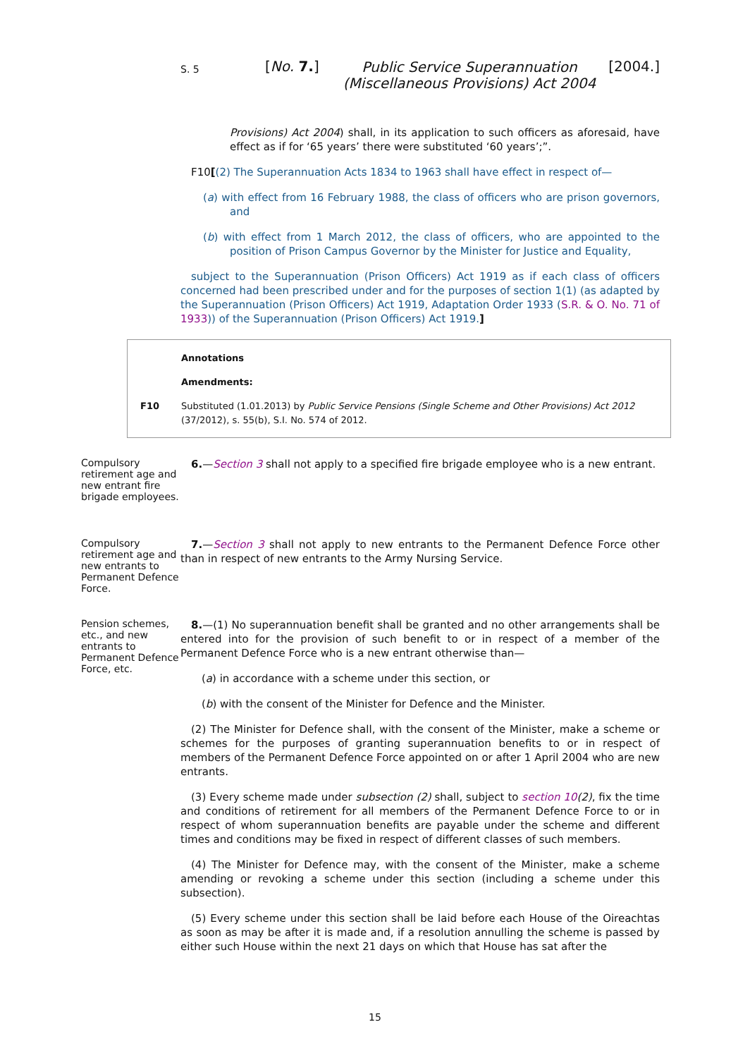S. 5
[No. 7.]
Public Service Superannuation (Miscellaneous Provisions) Act 2004
[2004.]
Provisions) Act 2004) shall, in its application to such officers as aforesaid, have effect as if for ‘65 years’ there were substituted ‘60 years’;”.
F10[(2) The Superannuation Acts 1834 to 1963 shall have effect in respect of—
(a) with effect from 16 February 1988, the class of officers who are prison governors, and
(b) with effect from 1 March 2012, the class of officers, who are appointed to the position of Prison Campus Governor by the Minister for Justice and Equality,
subject to the Superannuation (Prison Officers) Act 1919 as if each class of officers concerned had been prescribed under and for the purposes of section 1(1) (as adapted by the Superannuation (Prison Officers) Act 1919, Adaptation Order 1933 (S.R. & O. No. 71 of 1933)) of the Superannuation (Prison Officers) Act 1919.]
Annotations
Amendments:
F10 Substituted (1.01.2013) by Public Service Pensions (Single Scheme and Other Provisions) Act 2012 (37/2012), s. 55(b), S.I. No. 574 of 2012.
Compulsory retirement age and new entrant fire brigade employees.
6.—Section 3 shall not apply to a specified fire brigade employee who is a new entrant.
Compulsory retirement age and new entrants to Permanent Defence Force.
7.—Section 3 shall not apply to new entrants to the Permanent Defence Force other than in respect of new entrants to the Army Nursing Service.
Pension schemes, etc., and new entrants to Permanent Defence Force, etc.
8.—(1) No superannuation benefit shall be granted and no other arrangements shall be entered into for the provision of such benefit to or in respect of a member of the Permanent Defence Force who is a new entrant otherwise than—
(a) in accordance with a scheme under this section, or
(b) with the consent of the Minister for Defence and the Minister.
(2) The Minister for Defence shall, with the consent of the Minister, make a scheme or schemes for the purposes of granting superannuation benefits to or in respect of members of the Permanent Defence Force appointed on or after 1 April 2004 who are new entrants.
(3) Every scheme made under subsection (2) shall, subject to section 10(2), fix the time and conditions of retirement for all members of the Permanent Defence Force to or in respect of whom superannuation benefits are payable under the scheme and different times and conditions may be fixed in respect of different classes of such members.
(4) The Minister for Defence may, with the consent of the Minister, make a scheme amending or revoking a scheme under this section (including a scheme under this subsection).
(5) Every scheme under this section shall be laid before each House of the Oireachtas as soon as may be after it is made and, if a resolution annulling the scheme is passed by either such House within the next 21 days on which that House has sat after the
15